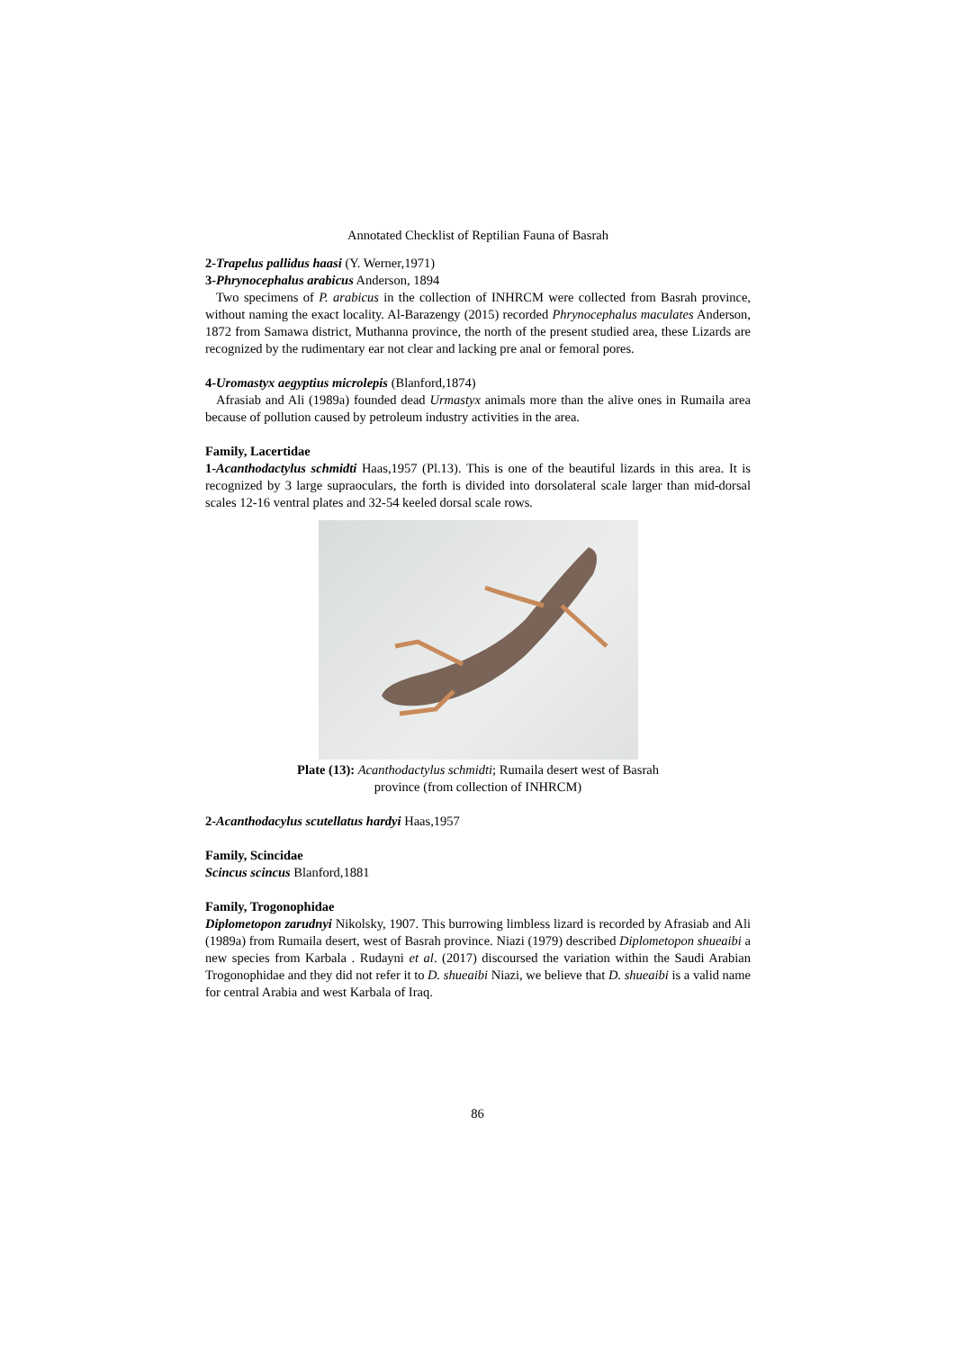Annotated Checklist of Reptilian Fauna of Basrah
2-Trapelus pallidus haasi (Y. Werner,1971)
3-Phrynocephalus arabicus Anderson, 1894
Two specimens of P. arabicus in the collection of INHRCM were collected from Basrah province, without naming the exact locality. Al-Barazengy (2015) recorded Phrynocephalus maculates Anderson, 1872 from Samawa district, Muthanna province, the north of the present studied area, these Lizards are recognized by the rudimentary ear not clear and lacking pre anal or femoral pores.
4-Uromastyx aegyptius microlepis (Blanford,1874)
Afrasiab and Ali (1989a) founded dead Urmastyx animals more than the alive ones in Rumaila area because of pollution caused by petroleum industry activities in the area.
Family, Lacertidae
1-Acanthodactylus schmidti Haas,1957 (Pl.13). This is one of the beautiful lizards in this area. It is recognized by 3 large supraoculars, the forth is divided into dorsolateral scale larger than mid-dorsal scales 12-16 ventral plates and 32-54 keeled dorsal scale rows.
Plate (13): Acanthodactylus schmidti; Rumaila desert west of Basrah province (from collection of INHRCM)
2-Acanthodacylus scutellatus hardyi Haas,1957
Family, Scincidae
Scincus scincus Blanford,1881
Family, Trogonophidae
Diplometopon zarudnyi Nikolsky, 1907. This burrowing limbless lizard is recorded by Afrasiab and Ali (1989a) from Rumaila desert, west of Basrah province. Niazi (1979) described Diplometopon shueaibi a new species from Karbala . Rudayni et al. (2017) discoursed the variation within the Saudi Arabian Trogonophidae and they did not refer it to D. shueaibi Niazi, we believe that D. shueaibi is a valid name for central Arabia and west Karbala of Iraq.
86